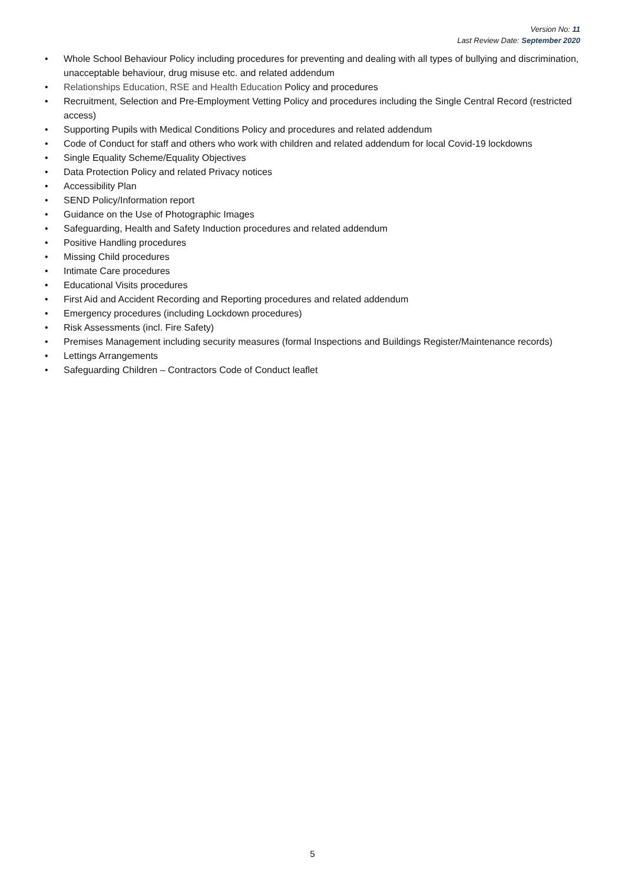Version No: 11
Last Review Date: September 2020
• Whole School Behaviour Policy including procedures for preventing and dealing with all types of bullying and discrimination, unacceptable behaviour, drug misuse etc. and related addendum
• Relationships Education, RSE and Health Education Policy and procedures
• Recruitment, Selection and Pre-Employment Vetting Policy and procedures including the Single Central Record (restricted access)
• Supporting Pupils with Medical Conditions Policy and procedures and related addendum
• Code of Conduct for staff and others who work with children and related addendum for local Covid-19 lockdowns
• Single Equality Scheme/Equality Objectives
• Data Protection Policy and related Privacy notices
• Accessibility Plan
• SEND Policy/Information report
• Guidance on the Use of Photographic Images
• Safeguarding, Health and Safety Induction procedures and related addendum
• Positive Handling procedures
• Missing Child procedures
• Intimate Care procedures
• Educational Visits procedures
• First Aid and Accident Recording and Reporting procedures and related addendum
• Emergency procedures (including Lockdown procedures)
• Risk Assessments (incl. Fire Safety)
• Premises Management including security measures (formal Inspections and Buildings Register/Maintenance records)
• Lettings Arrangements
• Safeguarding Children – Contractors Code of Conduct leaflet
5